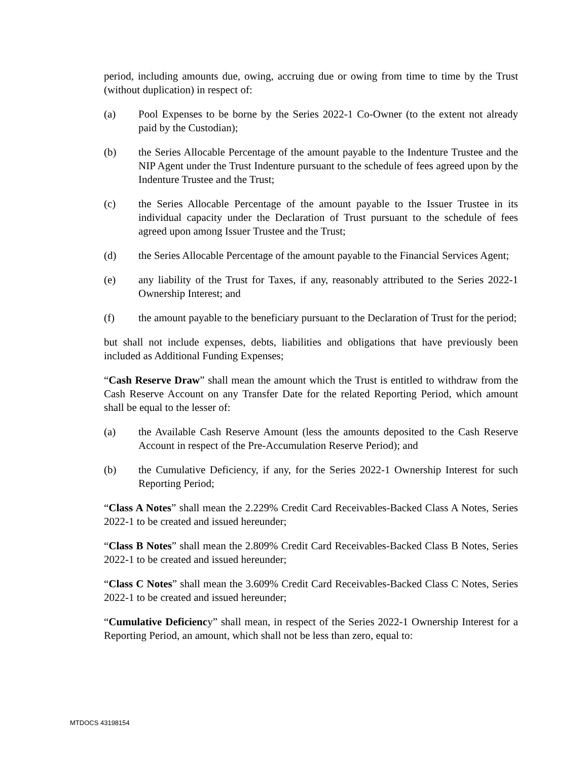period, including amounts due, owing, accruing due or owing from time to time by the Trust (without duplication) in respect of:
(a) Pool Expenses to be borne by the Series 2022-1 Co-Owner (to the extent not already paid by the Custodian);
(b) the Series Allocable Percentage of the amount payable to the Indenture Trustee and the NIP Agent under the Trust Indenture pursuant to the schedule of fees agreed upon by the Indenture Trustee and the Trust;
(c) the Series Allocable Percentage of the amount payable to the Issuer Trustee in its individual capacity under the Declaration of Trust pursuant to the schedule of fees agreed upon among Issuer Trustee and the Trust;
(d) the Series Allocable Percentage of the amount payable to the Financial Services Agent;
(e) any liability of the Trust for Taxes, if any, reasonably attributed to the Series 2022-1 Ownership Interest; and
(f) the amount payable to the beneficiary pursuant to the Declaration of Trust for the period;
but shall not include expenses, debts, liabilities and obligations that have previously been included as Additional Funding Expenses;
“Cash Reserve Draw” shall mean the amount which the Trust is entitled to withdraw from the Cash Reserve Account on any Transfer Date for the related Reporting Period, which amount shall be equal to the lesser of:
(a) the Available Cash Reserve Amount (less the amounts deposited to the Cash Reserve Account in respect of the Pre-Accumulation Reserve Period); and
(b) the Cumulative Deficiency, if any, for the Series 2022-1 Ownership Interest for such Reporting Period;
“Class A Notes” shall mean the 2.229% Credit Card Receivables-Backed Class A Notes, Series 2022-1 to be created and issued hereunder;
“Class B Notes” shall mean the 2.809% Credit Card Receivables-Backed Class B Notes, Series 2022-1 to be created and issued hereunder;
“Class C Notes” shall mean the 3.609% Credit Card Receivables-Backed Class C Notes, Series 2022-1 to be created and issued hereunder;
“Cumulative Deficiency” shall mean, in respect of the Series 2022-1 Ownership Interest for a Reporting Period, an amount, which shall not be less than zero, equal to:
MTDOCS 43198154